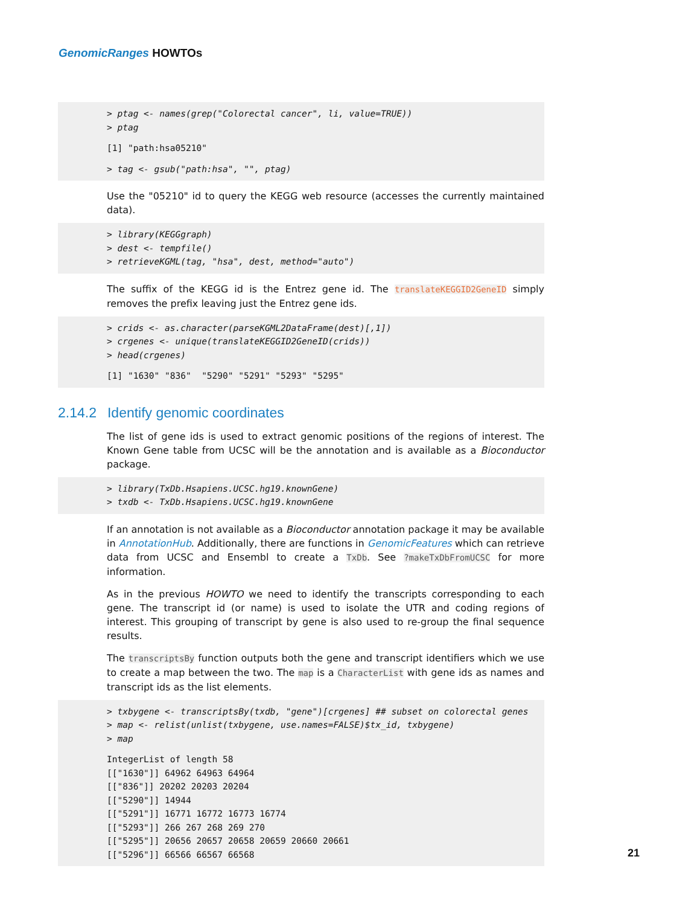GenomicRanges HOWTOs
> ptag <- names(grep("Colorectal cancer", li, value=TRUE)) > ptag
[1] "path:hsa05210"
> tag <- gsub("path:hsa", "", ptag)
Use the "05210" id to query the KEGG web resource (accesses the currently maintained data).
> library(KEGGgraph) > dest <- tempfile() > retrieveKGML(tag, "hsa", dest, method="auto")
The suffix of the KEGG id is the Entrez gene id. The translateKEGGID2GeneID simply removes the prefix leaving just the Entrez gene ids.
> crids <- as.character(parseKGML2DataFrame(dest)[,1]) > crgenes <- unique(translateKEGGID2GeneID(crids)) > head(crgenes)
[1] "1630" "836" "5290" "5291" "5293" "5295"
2.14.2 Identify genomic coordinates
The list of gene ids is used to extract genomic positions of the regions of interest. The Known Gene table from UCSC will be the annotation and is available as a Bioconductor package.
> library(TxDb.Hsapiens.UCSC.hg19.knownGene) > txdb <- TxDb.Hsapiens.UCSC.hg19.knownGene
If an annotation is not available as a Bioconductor annotation package it may be available in AnnotationHub. Additionally, there are functions in GenomicFeatures which can retrieve data from UCSC and Ensembl to create a TxDb. See ?makeTxDbFromUCSC for more information.
As in the previous HOWTO we need to identify the transcripts corresponding to each gene. The transcript id (or name) is used to isolate the UTR and coding regions of interest. This grouping of transcript by gene is also used to re-group the final sequence results.
The transcriptsBy function outputs both the gene and transcript identifiers which we use to create a map between the two. The map is a CharacterList with gene ids as names and transcript ids as the list elements.
> txbygene <- transcriptsBy(txdb, "gene")[crgenes] ## subset on colorectal genes > map <- relist(unlist(txbygene, use.names=FALSE)$tx_id, txbygene) > map
IntegerList of length 58 [["1630"]] 64962 64963 64964 [["836"]] 20202 20203 20204 [["5290"]] 14944 [["5291"]] 16771 16772 16773 16774 [["5293"]] 266 267 268 269 270 [["5295"]] 20656 20657 20658 20659 20660 20661 [["5296"]] 66566 66567 66568
21